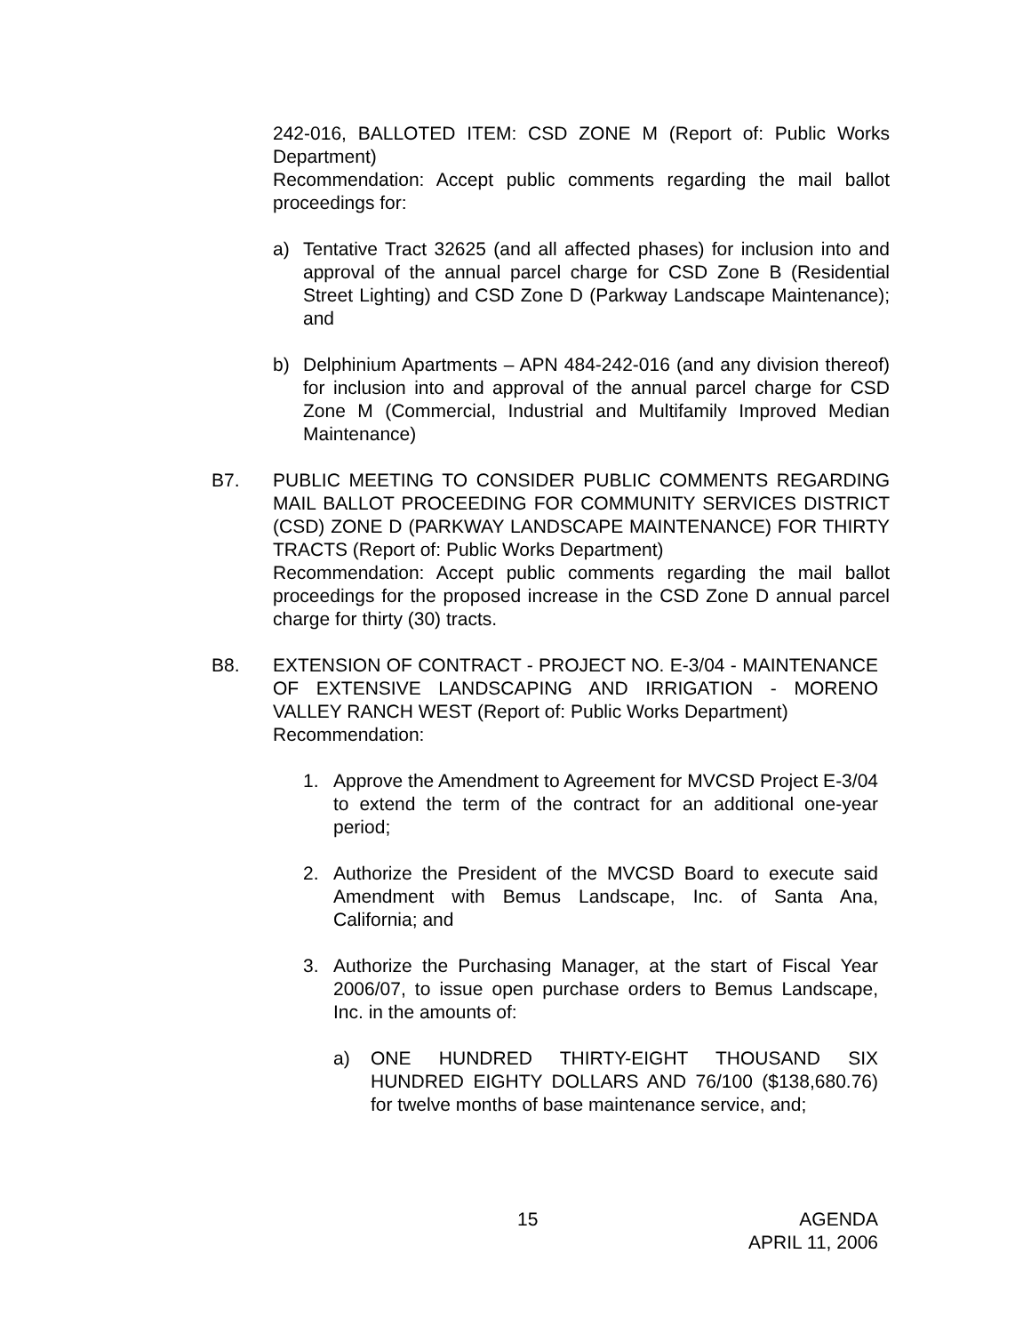242-016, BALLOTED ITEM: CSD ZONE M (Report of: Public Works Department)
Recommendation: Accept public comments regarding the mail ballot proceedings for:
a) Tentative Tract 32625 (and all affected phases) for inclusion into and approval of the annual parcel charge for CSD Zone B (Residential Street Lighting) and CSD Zone D (Parkway Landscape Maintenance); and
b) Delphinium Apartments – APN 484-242-016 (and any division thereof) for inclusion into and approval of the annual parcel charge for CSD Zone M (Commercial, Industrial and Multifamily Improved Median Maintenance)
B7. PUBLIC MEETING TO CONSIDER PUBLIC COMMENTS REGARDING MAIL BALLOT PROCEEDING FOR COMMUNITY SERVICES DISTRICT (CSD) ZONE D (PARKWAY LANDSCAPE MAINTENANCE) FOR THIRTY TRACTS (Report of: Public Works Department)
Recommendation: Accept public comments regarding the mail ballot proceedings for the proposed increase in the CSD Zone D annual parcel charge for thirty (30) tracts.
B8. EXTENSION OF CONTRACT - PROJECT NO. E-3/04 - MAINTENANCE OF EXTENSIVE LANDSCAPING AND IRRIGATION - MORENO VALLEY RANCH WEST (Report of: Public Works Department)
Recommendation:
1. Approve the Amendment to Agreement for MVCSD Project E-3/04 to extend the term of the contract for an additional one-year period;
2. Authorize the President of the MVCSD Board to execute said Amendment with Bemus Landscape, Inc. of Santa Ana, California; and
3. Authorize the Purchasing Manager, at the start of Fiscal Year 2006/07, to issue open purchase orders to Bemus Landscape, Inc. in the amounts of:
a) ONE HUNDRED THIRTY-EIGHT THOUSAND SIX HUNDRED EIGHTY DOLLARS AND 76/100 ($138,680.76) for twelve months of base maintenance service, and;
15 AGENDA
APRIL 11, 2006